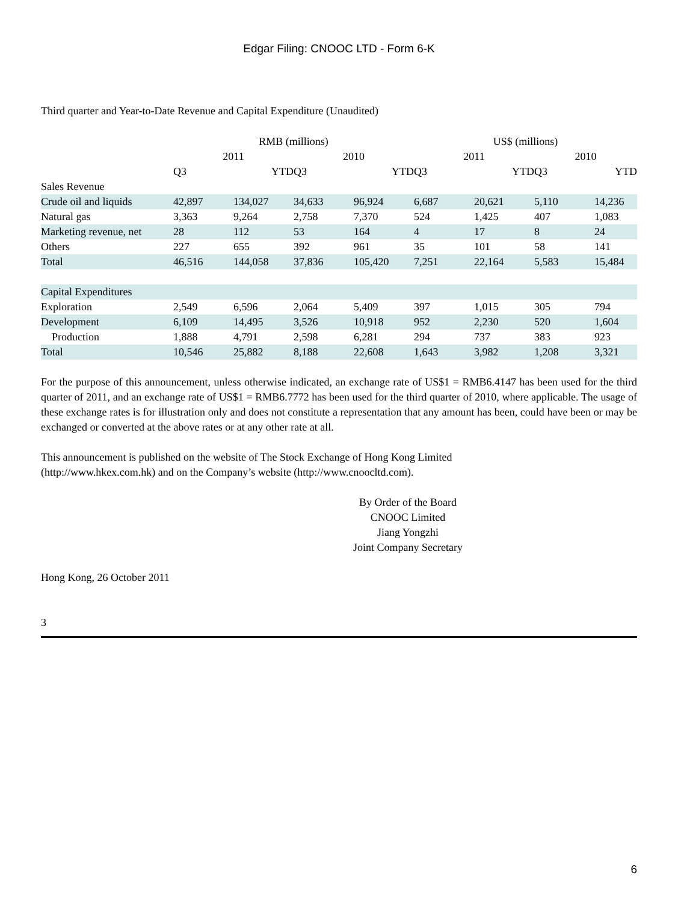Edgar Filing: CNOOC LTD - Form 6-K
Third quarter and Year-to-Date Revenue and Capital Expenditure (Unaudited)
| | RMB (millions) | | | | US$ (millions) | | | |
| | 2011 | | 2010 | | 2011 | | 2010 | |
| | Q3 | YTD | Q3 | YTD | Q3 | YTD | Q3 | YTD |
| Sales Revenue | | | | | | | | |
| Crude oil and liquids | 42,897 | 134,027 | 34,633 | 96,924 | 6,687 | 20,621 | 5,110 | 14,236 |
| Natural gas | 3,363 | 9,264 | 2,758 | 7,370 | 524 | 1,425 | 407 | 1,083 |
| Marketing revenue, net | 28 | 112 | 53 | 164 | 4 | 17 | 8 | 24 |
| Others | 227 | 655 | 392 | 961 | 35 | 101 | 58 | 141 |
| Total | 46,516 | 144,058 | 37,836 | 105,420 | 7,251 | 22,164 | 5,583 | 15,484 |
| Capital Expenditures | | | | | | | | |
| Exploration | 2,549 | 6,596 | 2,064 | 5,409 | 397 | 1,015 | 305 | 794 |
| Development | 6,109 | 14,495 | 3,526 | 10,918 | 952 | 2,230 | 520 | 1,604 |
| Production | 1,888 | 4,791 | 2,598 | 6,281 | 294 | 737 | 383 | 923 |
| Total | 10,546 | 25,882 | 8,188 | 22,608 | 1,643 | 3,982 | 1,208 | 3,321 |
For the purpose of this announcement, unless otherwise indicated, an exchange rate of US$1 = RMB6.4147 has been used for the third quarter of 2011, and an exchange rate of US$1 = RMB6.7772 has been used for the third quarter of 2010, where applicable. The usage of these exchange rates is for illustration only and does not constitute a representation that any amount has been, could have been or may be exchanged or converted at the above rates or at any other rate at all.
This announcement is published on the website of The Stock Exchange of Hong Kong Limited
(http://www.hkex.com.hk) and on the Company’s website (http://www.cnoocltd.com).
By Order of the Board
CNOOC Limited
Jiang Yongzhi
Joint Company Secretary
Hong Kong, 26 October 2011
3
6